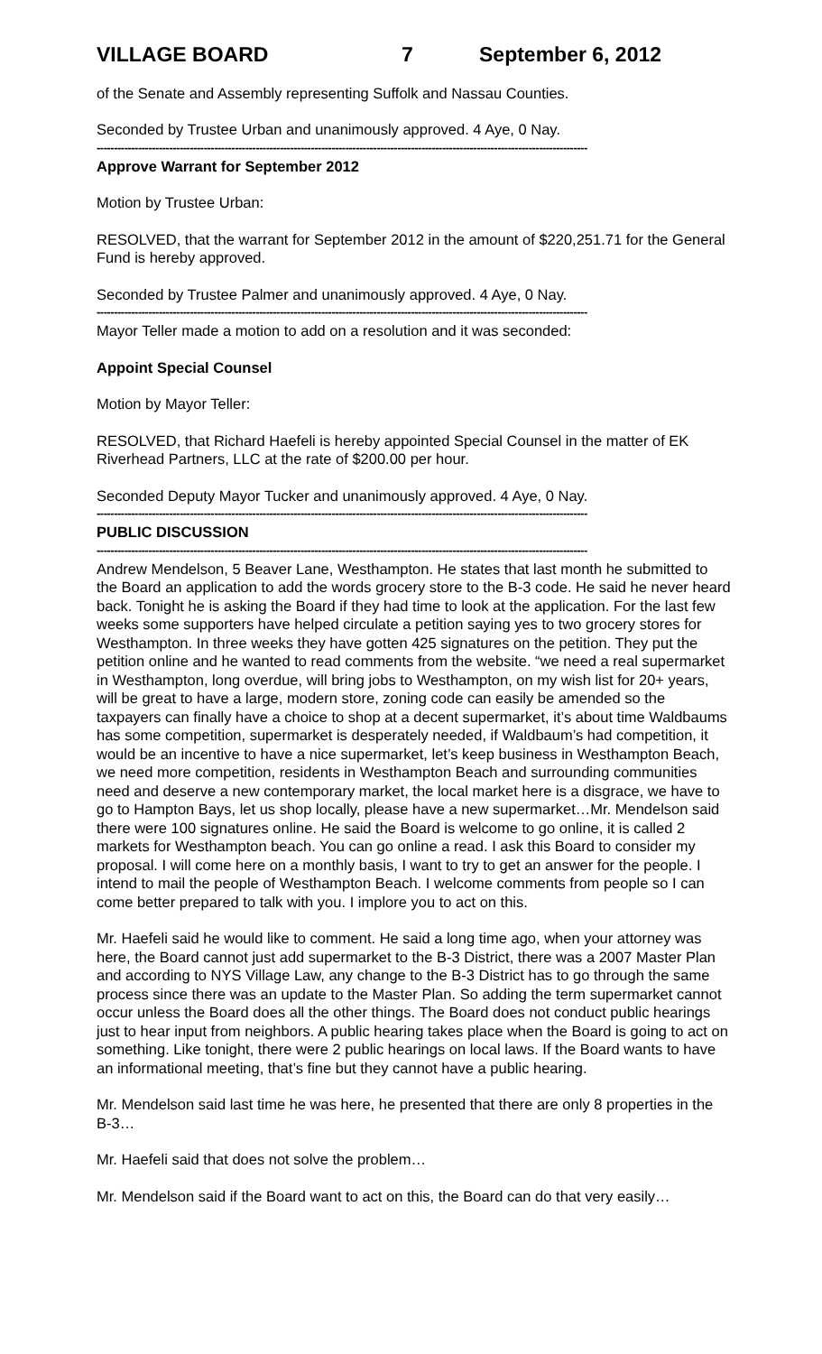VILLAGE BOARD 7 September 6, 2012
of the Senate and Assembly representing Suffolk and Nassau Counties.
Seconded by Trustee Urban and unanimously approved. 4 Aye, 0 Nay.
----------------------------------------------------------------------------------------------------------------------------------------------
Approve Warrant for September 2012
Motion by Trustee Urban:
RESOLVED, that the warrant for September 2012 in the amount of $220,251.71 for the General Fund is hereby approved.
Seconded by Trustee Palmer and unanimously approved. 4 Aye, 0 Nay.
----------------------------------------------------------------------------------------------------------------------------------------------
Mayor Teller made a motion to add on a resolution and it was seconded:
Appoint Special Counsel
Motion by Mayor Teller:
RESOLVED, that Richard Haefeli is hereby appointed Special Counsel in the matter of EK Riverhead Partners, LLC at the rate of $200.00 per hour.
Seconded Deputy Mayor Tucker and unanimously approved. 4 Aye, 0 Nay.
----------------------------------------------------------------------------------------------------------------------------------------------
PUBLIC DISCUSSION
----------------------------------------------------------------------------------------------------------------------------------------------
Andrew Mendelson, 5 Beaver Lane, Westhampton. He states that last month he submitted to the Board an application to add the words grocery store to the B-3 code. He said he never heard back. Tonight he is asking the Board if they had time to look at the application. For the last few weeks some supporters have helped circulate a petition saying yes to two grocery stores for Westhampton. In three weeks they have gotten 425 signatures on the petition. They put the petition online and he wanted to read comments from the website. “we need a real supermarket in Westhampton, long overdue, will bring jobs to Westhampton, on my wish list for 20+ years, will be great to have a large, modern store, zoning code can easily be amended so the taxpayers can finally have a choice to shop at a decent supermarket, it’s about time Waldbaums has some competition, supermarket is desperately needed, if Waldbaum’s had competition, it would be an incentive to have a nice supermarket, let’s keep business in Westhampton Beach, we need more competition, residents in Westhampton Beach and surrounding communities need and deserve a new contemporary market, the local market here is a disgrace, we have to go to Hampton Bays, let us shop locally, please have a new supermarket…Mr. Mendelson said there were 100 signatures online. He said the Board is welcome to go online, it is called 2 markets for Westhampton beach. You can go online a read. I ask this Board to consider my proposal. I will come here on a monthly basis, I want to try to get an answer for the people. I intend to mail the people of Westhampton Beach. I welcome comments from people so I can come better prepared to talk with you. I implore you to act on this.
Mr. Haefeli said he would like to comment. He said a long time ago, when your attorney was here, the Board cannot just add supermarket to the B-3 District, there was a 2007 Master Plan and according to NYS Village Law, any change to the B-3 District has to go through the same process since there was an update to the Master Plan. So adding the term supermarket cannot occur unless the Board does all the other things. The Board does not conduct public hearings just to hear input from neighbors. A public hearing takes place when the Board is going to act on something. Like tonight, there were 2 public hearings on local laws. If the Board wants to have an informational meeting, that’s fine but they cannot have a public hearing.
Mr. Mendelson said last time he was here, he presented that there are only 8 properties in the B-3…
Mr. Haefeli said that does not solve the problem…
Mr. Mendelson said if the Board want to act on this, the Board can do that very easily…